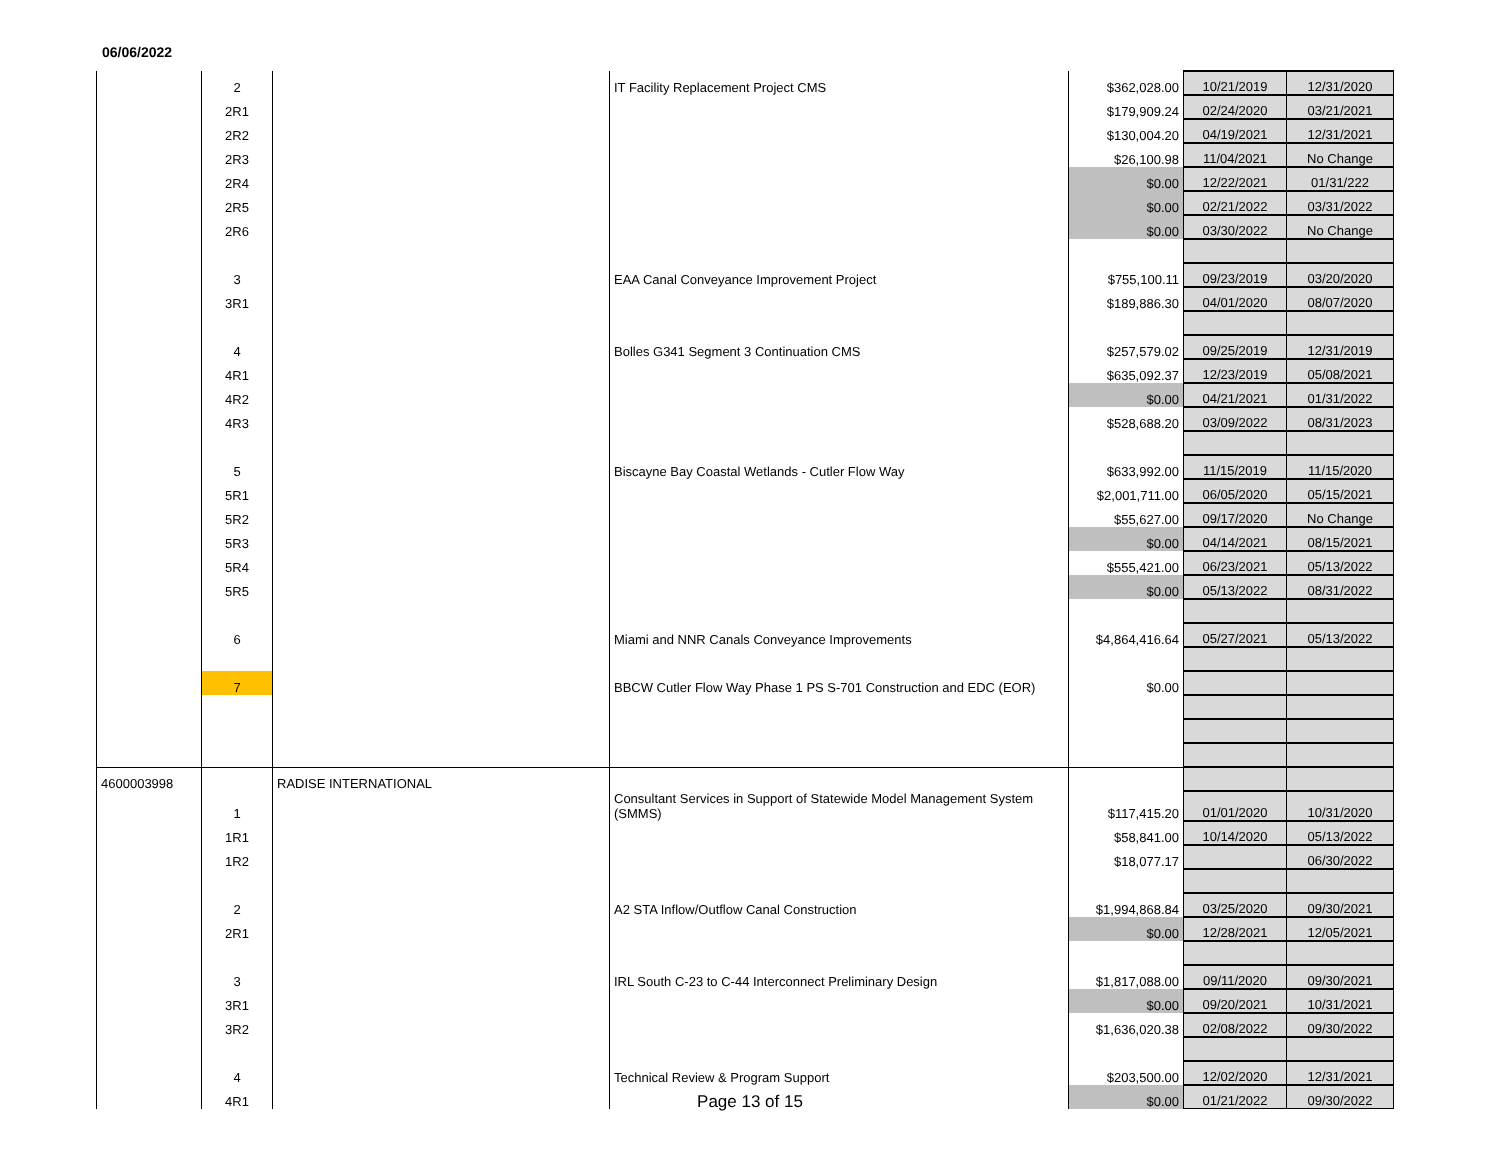06/06/2022
| | 2 | | IT Facility Replacement Project CMS | $362,028.00 | 10/21/2019 | 12/31/2020 |
| | 2R1 | | | $179,909.24 | 02/24/2020 | 03/21/2021 |
| | 2R2 | | | $130,004.20 | 04/19/2021 | 12/31/2021 |
| | 2R3 | | | $26,100.98 | 11/04/2021 | No Change |
| | 2R4 | | | $0.00 | 12/22/2021 | 01/31/222 |
| | 2R5 | | | $0.00 | 02/21/2022 | 03/31/2022 |
| | 2R6 | | | $0.00 | 03/30/2022 | No Change |
| | 3 | | EAA Canal Conveyance Improvement Project | $755,100.11 | 09/23/2019 | 03/20/2020 |
| | 3R1 | | | $189,886.30 | 04/01/2020 | 08/07/2020 |
| | 4 | | Bolles G341 Segment 3 Continuation CMS | $257,579.02 | 09/25/2019 | 12/31/2019 |
| | 4R1 | | | $635,092.37 | 12/23/2019 | 05/08/2021 |
| | 4R2 | | | $0.00 | 04/21/2021 | 01/31/2022 |
| | 4R3 | | | $528,688.20 | 03/09/2022 | 08/31/2023 |
| | 5 | | Biscayne Bay Coastal Wetlands - Cutler Flow Way | $633,992.00 | 11/15/2019 | 11/15/2020 |
| | 5R1 | | | $2,001,711.00 | 06/05/2020 | 05/15/2021 |
| | 5R2 | | | $55,627.00 | 09/17/2020 | No Change |
| | 5R3 | | | $0.00 | 04/14/2021 | 08/15/2021 |
| | 5R4 | | | $555,421.00 | 06/23/2021 | 05/13/2022 |
| | 5R5 | | | $0.00 | 05/13/2022 | 08/31/2022 |
| | 6 | | Miami and NNR Canals Conveyance Improvements | $4,864,416.64 | 05/27/2021 | 05/13/2022 |
| | 7 | | BBCW Cutler Flow Way Phase 1 PS S-701 Construction and EDC (EOR) | $0.00 | | |
| 4600003998 | | RADISE INTERNATIONAL | | | | |
| | 1 | | Consultant Services in Support of Statewide Model Management System (SMMS) | $117,415.20 | 01/01/2020 | 10/31/2020 |
| | 1R1 | | | $58,841.00 | 10/14/2020 | 05/13/2022 |
| | 1R2 | | | $18,077.17 | | 06/30/2022 |
| | 2 | | A2 STA Inflow/Outflow Canal Construction | $1,994,868.84 | 03/25/2020 | 09/30/2021 |
| | 2R1 | | | $0.00 | 12/28/2021 | 12/05/2021 |
| | 3 | | IRL South C-23 to C-44 Interconnect Preliminary Design | $1,817,088.00 | 09/11/2020 | 09/30/2021 |
| | 3R1 | | | $0.00 | 09/20/2021 | 10/31/2021 |
| | 3R2 | | | $1,636,020.38 | 02/08/2022 | 09/30/2022 |
| | 4 | | Technical Review & Program Support | $203,500.00 | 12/02/2020 | 12/31/2021 |
| | 4R1 | | | $0.00 | 01/21/2022 | 09/30/2022 |
Page 13 of 15